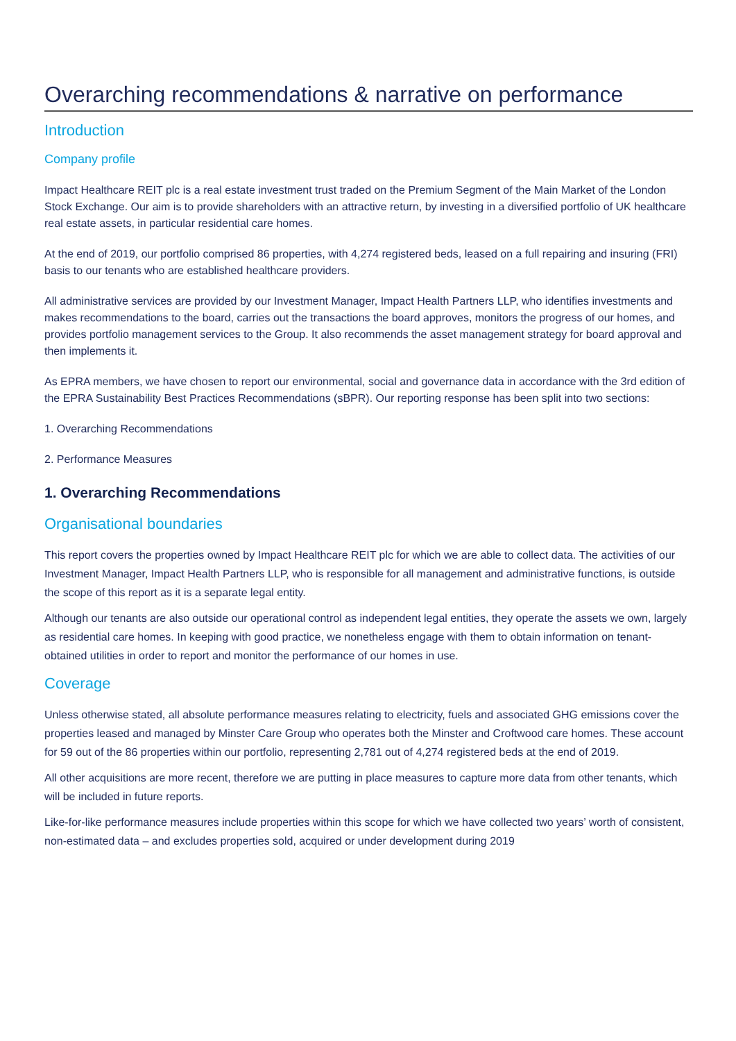Overarching recommendations & narrative on performance
Introduction
Company profile
Impact Healthcare REIT plc is a real estate investment trust traded on the Premium Segment of the Main Market of the London Stock Exchange. Our aim is to provide shareholders with an attractive return, by investing in a diversified portfolio of UK healthcare real estate assets, in particular residential care homes.
At the end of 2019, our portfolio comprised 86 properties, with 4,274 registered beds, leased on a full repairing and insuring (FRI) basis to our tenants who are established healthcare providers.
All administrative services are provided by our Investment Manager, Impact Health Partners LLP, who identifies investments and makes recommendations to the board, carries out the transactions the board approves, monitors the progress of our homes, and provides portfolio management services to the Group. It also recommends the asset management strategy for board approval and then implements it.
As EPRA members, we have chosen to report our environmental, social and governance data in accordance with the 3rd edition of the EPRA Sustainability Best Practices Recommendations (sBPR). Our reporting response has been split into two sections:
1. Overarching Recommendations
2. Performance Measures
1. Overarching Recommendations
Organisational boundaries
This report covers the properties owned by Impact Healthcare REIT plc for which we are able to collect data. The activities of our Investment Manager, Impact Health Partners LLP, who is responsible for all management and administrative functions, is outside the scope of this report as it is a separate legal entity.
Although our tenants are also outside our operational control as independent legal entities, they operate the assets we own, largely as residential care homes. In keeping with good practice, we nonetheless engage with them to obtain information on tenant-obtained utilities in order to report and monitor the performance of our homes in use.
Coverage
Unless otherwise stated, all absolute performance measures relating to electricity, fuels and associated GHG emissions cover the properties leased and managed by Minster Care Group who operates both the Minster and Croftwood care homes. These account for 59 out of the 86 properties within our portfolio, representing 2,781 out of 4,274 registered beds at the end of 2019.
All other acquisitions are more recent, therefore we are putting in place measures to capture more data from other tenants, which will be included in future reports.
Like-for-like performance measures include properties within this scope for which we have collected two years’ worth of consistent, non-estimated data – and excludes properties sold, acquired or under development during 2019